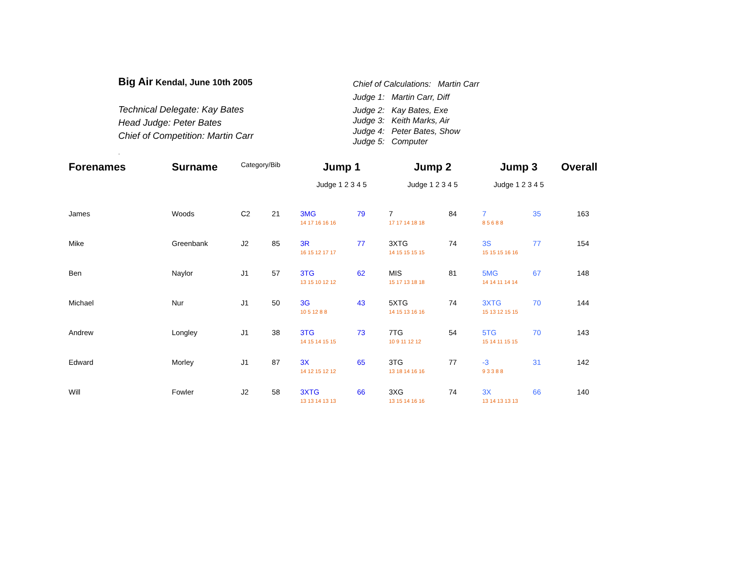Big Air Kendal, June 10th 2005
Technical Delegate: Kay Bates
Head Judge: Peter Bates
Chief of Competition: Martin Carr
.
Chief of Calculations: Martin Carr
Judge 1: Martin Carr, Diff
Judge 2: Kay Bates, Exe
Judge 3: Keith Marks, Air
Judge 4: Peter Bates, Show
Judge 5: Computer
| Forenames | Surname | Category/Bib | | Jump 1 | | Jump 2 | | Jump 3 | | Overall |
| --- | --- | --- | --- | --- | --- | --- | --- | --- | --- | --- |
| | | | | Judge 1 2 3 4 5 | | Judge 1 2 3 4 5 | | Judge 1 2 3 4 5 | | |
| James | Woods | C2 | 21 | 3MG | 79 | 7 | 84 | 7 | 35 | 163 |
| | | | | 14 17 16 16 16 | | 17 17 14 18 18 | | 8 5 6 8 8 | | |
| Mike | Greenbank | J2 | 85 | 3R | 77 | 3XTG | 74 | 3S | 77 | 154 |
| | | | | 16 15 12 17 17 | | 14 15 15 15 15 | | 15 15 15 16 16 | | |
| Ben | Naylor | J1 | 57 | 3TG | 62 | MIS | 81 | 5MG | 67 | 148 |
| | | | | 13 15 10 12 12 | | 15 17 13 18 18 | | 14 14 11 14 14 | | |
| Michael | Nur | J1 | 50 | 3G | 43 | 5XTG | 74 | 3XTG | 70 | 144 |
| | | | | 10 5 12 8 8 | | 14 15 13 16 16 | | 15 13 12 15 15 | | |
| Andrew | Longley | J1 | 38 | 3TG | 73 | 7TG | 54 | 5TG | 70 | 143 |
| | | | | 14 15 14 15 15 | | 10 9 11 12 12 | | 15 14 11 15 15 | | |
| Edward | Morley | J1 | 87 | 3X | 65 | 3TG | 77 | -3 | 31 | 142 |
| | | | | 14 12 15 12 12 | | 13 18 14 16 16 | | 9 3 3 8 8 | | |
| Will | Fowler | J2 | 58 | 3XTG | 66 | 3XG | 74 | 3X | 66 | 140 |
| | | | | 13 13 14 13 13 | | 13 15 14 16 16 | | 13 14 13 13 13 | | |